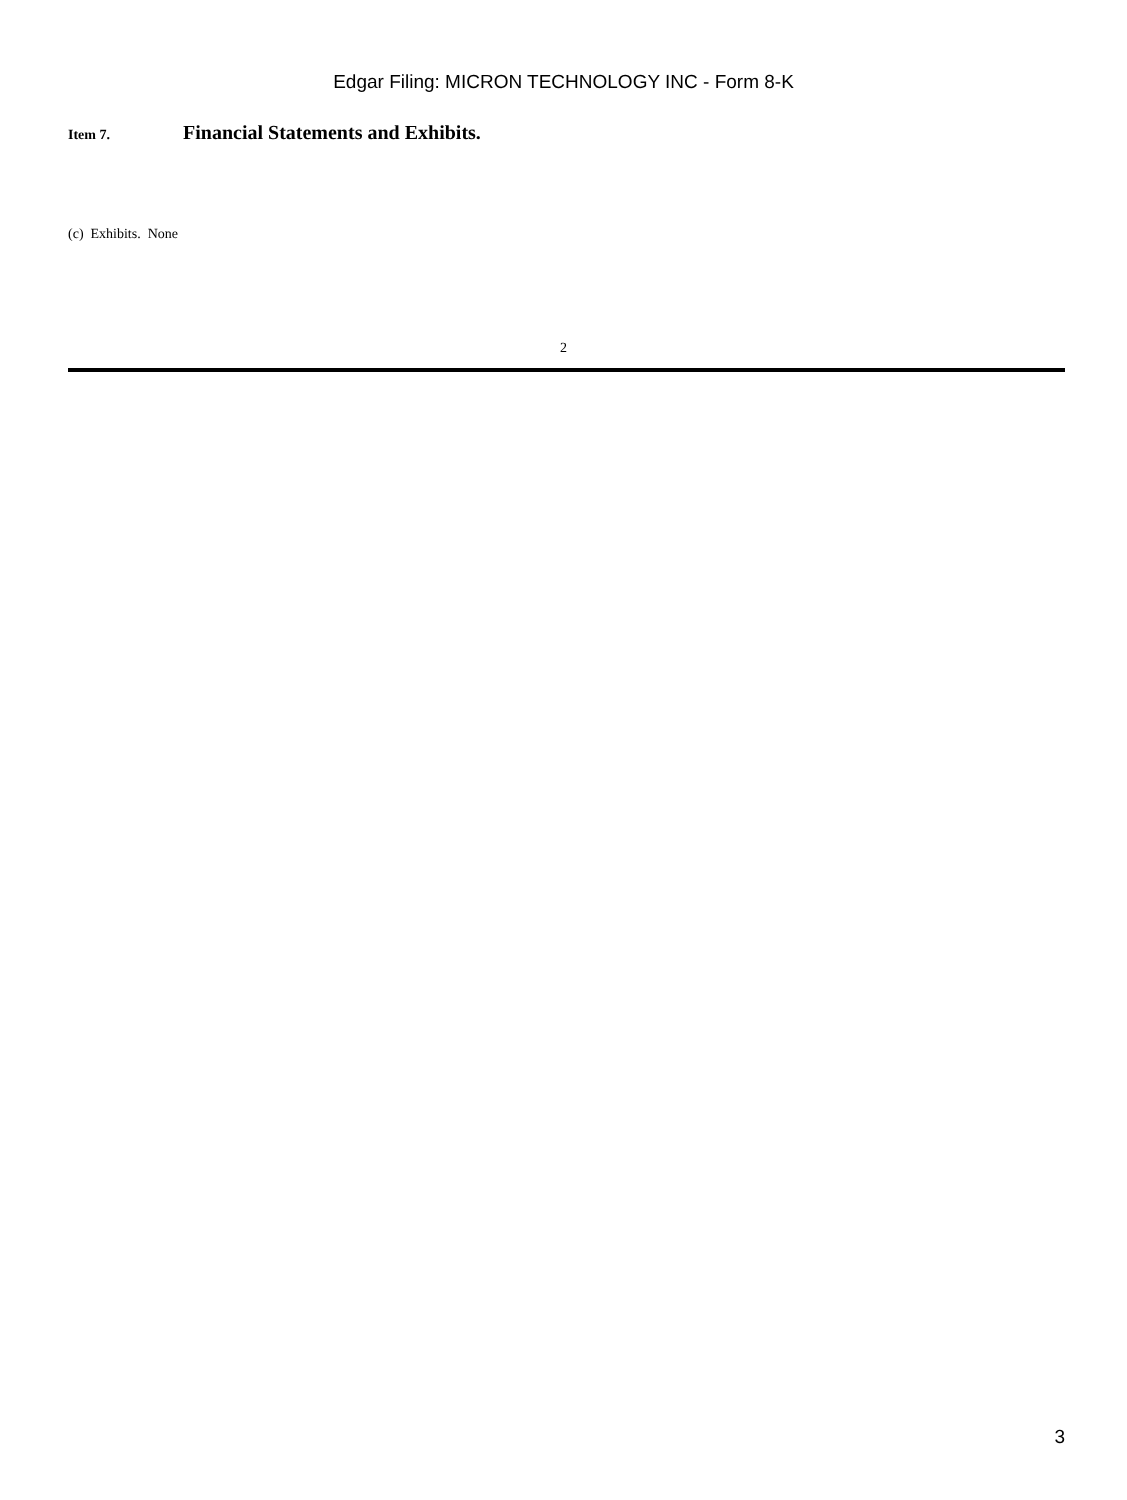Edgar Filing: MICRON TECHNOLOGY INC - Form 8-K
Item 7. Financial Statements and Exhibits.
(c) Exhibits. None
2
3